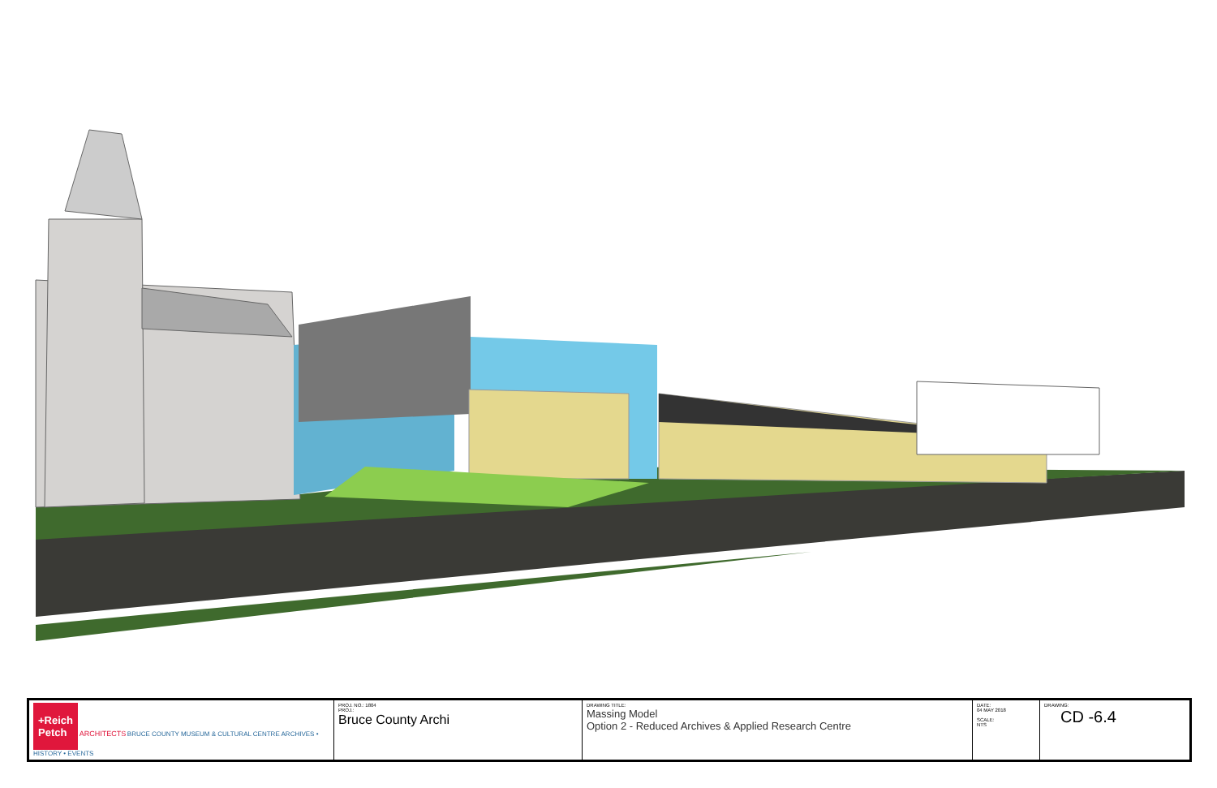| +Reich Petch ARCHITECTS BRUCE COUNTY MUSEUM & CULTURAL CENTRE ARCHIVES • HISTORY • EVENTS | PROJ. NO.: 1804 PROJ.: Bruce County Archi | DRAWING TITLE: Massing Model Option 2 - Reduced Archives & Applied Research Centre | DATE: 04 MAY 2018 SCALE: NTS | DRAWING: CD -6.4 |